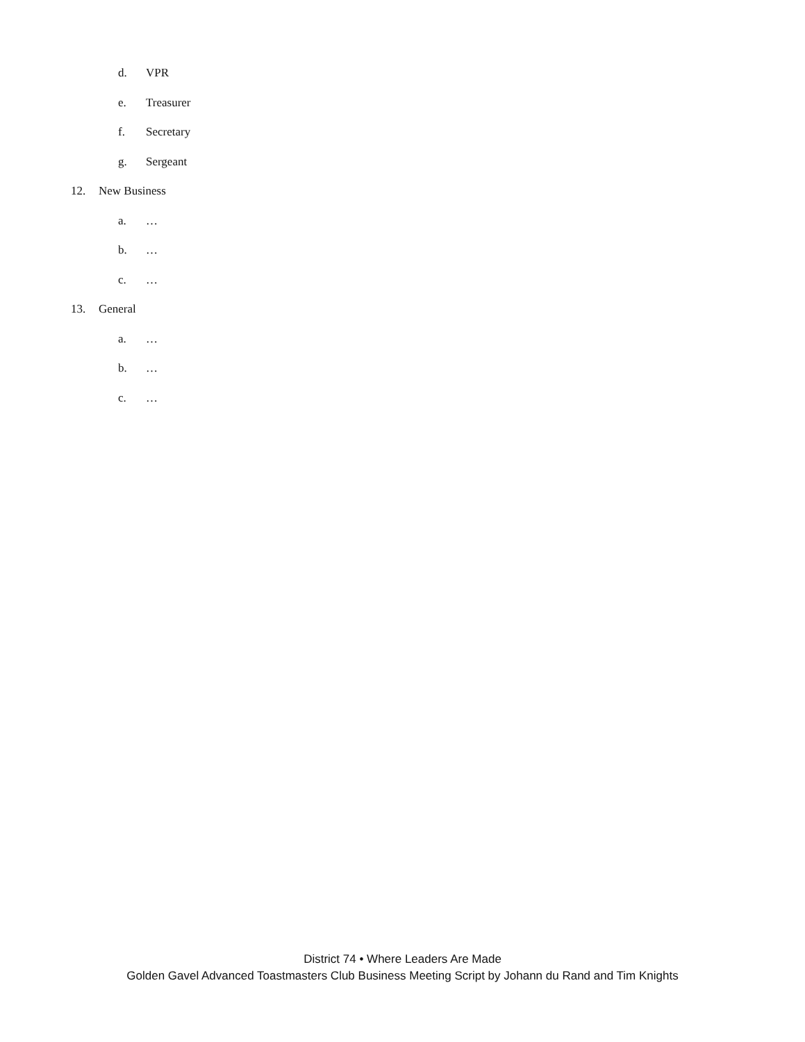d. VPR
e. Treasurer
f. Secretary
g. Sergeant
12. New Business a. …
b. …
c. …
13. General a. …
b. …
c. …
District 74 • Where Leaders Are Made
Golden Gavel Advanced Toastmasters Club Business Meeting Script by Johann du Rand and Tim Knights